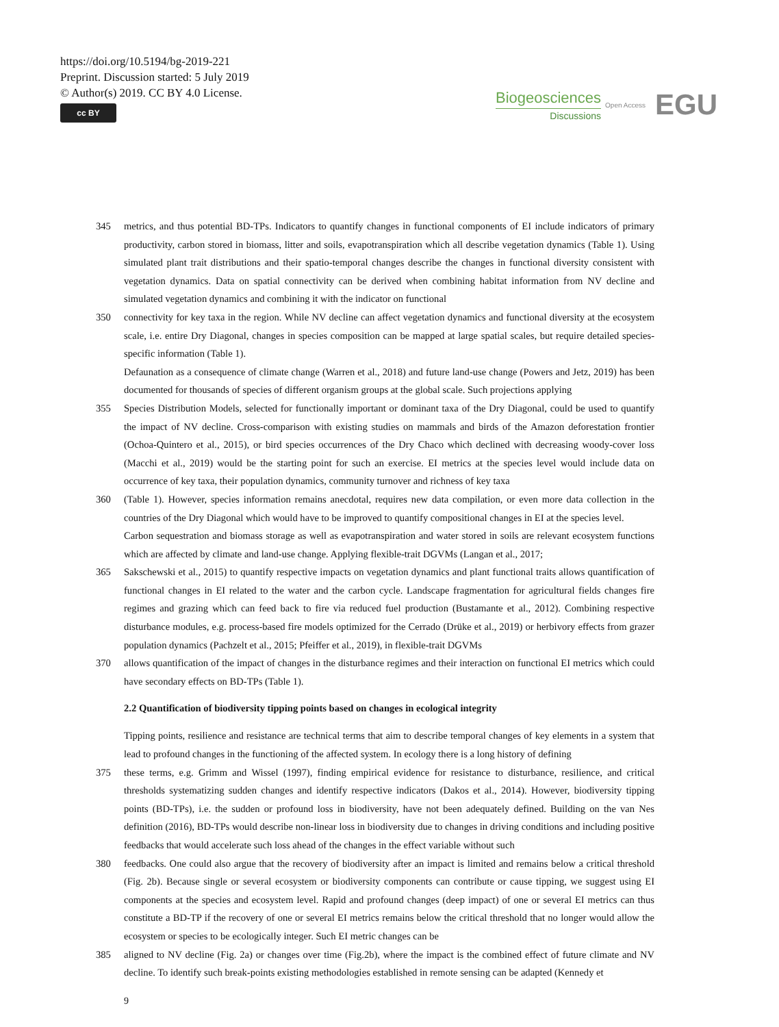https://doi.org/10.5194/bg-2019-221
Preprint. Discussion started: 5 July 2019
© Author(s) 2019. CC BY 4.0 License.
cc BY
Biogeosciences
Discussions
Open Access EGU
345 metrics, and thus potential BD-TPs. Indicators to quantify changes in functional components of EI include indicators of primary productivity, carbon stored in biomass, litter and soils, evapotranspiration which all describe vegetation dynamics (Table 1). Using simulated plant trait distributions and their spatio-temporal changes describe the changes in functional diversity consistent with vegetation dynamics. Data on spatial connectivity can be derived when combining habitat information from NV decline and simulated vegetation dynamics and combining it with the indicator on functional
350 connectivity for key taxa in the region. While NV decline can affect vegetation dynamics and functional diversity at the ecosystem scale, i.e. entire Dry Diagonal, changes in species composition can be mapped at large spatial scales, but require detailed species-specific information (Table 1).
Defaunation as a consequence of climate change (Warren et al., 2018) and future land-use change (Powers and Jetz, 2019) has been documented for thousands of species of different organism groups at the global scale. Such projections applying
355 Species Distribution Models, selected for functionally important or dominant taxa of the Dry Diagonal, could be used to quantify the impact of NV decline. Cross-comparison with existing studies on mammals and birds of the Amazon deforestation frontier (Ochoa-Quintero et al., 2015), or bird species occurrences of the Dry Chaco which declined with decreasing woody-cover loss (Macchi et al., 2019) would be the starting point for such an exercise. EI metrics at the species level would include data on occurrence of key taxa, their population dynamics, community turnover and richness of key taxa
360 (Table 1). However, species information remains anecdotal, requires new data compilation, or even more data collection in the countries of the Dry Diagonal which would have to be improved to quantify compositional changes in EI at the species level.
Carbon sequestration and biomass storage as well as evapotranspiration and water stored in soils are relevant ecosystem functions which are affected by climate and land-use change. Applying flexible-trait DGVMs (Langan et al., 2017;
365 Sakschewski et al., 2015) to quantify respective impacts on vegetation dynamics and plant functional traits allows quantification of functional changes in EI related to the water and the carbon cycle. Landscape fragmentation for agricultural fields changes fire regimes and grazing which can feed back to fire via reduced fuel production (Bustamante et al., 2012). Combining respective disturbance modules, e.g. process-based fire models optimized for the Cerrado (Drüke et al., 2019) or herbivory effects from grazer population dynamics (Pachzelt et al., 2015; Pfeiffer et al., 2019), in flexible-trait DGVMs
370 allows quantification of the impact of changes in the disturbance regimes and their interaction on functional EI metrics which could have secondary effects on BD-TPs (Table 1).
2.2 Quantification of biodiversity tipping points based on changes in ecological integrity
Tipping points, resilience and resistance are technical terms that aim to describe temporal changes of key elements in a system that lead to profound changes in the functioning of the affected system. In ecology there is a long history of defining
375 these terms, e.g. Grimm and Wissel (1997), finding empirical evidence for resistance to disturbance, resilience, and critical thresholds systematizing sudden changes and identify respective indicators (Dakos et al., 2014). However, biodiversity tipping points (BD-TPs), i.e. the sudden or profound loss in biodiversity, have not been adequately defined. Building on the van Nes definition (2016), BD-TPs would describe non-linear loss in biodiversity due to changes in driving conditions and including positive feedbacks that would accelerate such loss ahead of the changes in the effect variable without such
380 feedbacks. One could also argue that the recovery of biodiversity after an impact is limited and remains below a critical threshold (Fig. 2b). Because single or several ecosystem or biodiversity components can contribute or cause tipping, we suggest using EI components at the species and ecosystem level. Rapid and profound changes (deep impact) of one or several EI metrics can thus constitute a BD-TP if the recovery of one or several EI metrics remains below the critical threshold that no longer would allow the ecosystem or species to be ecologically integer. Such EI metric changes can be
385 aligned to NV decline (Fig. 2a) or changes over time (Fig.2b), where the impact is the combined effect of future climate and NV decline. To identify such break-points existing methodologies established in remote sensing can be adapted (Kennedy et
9